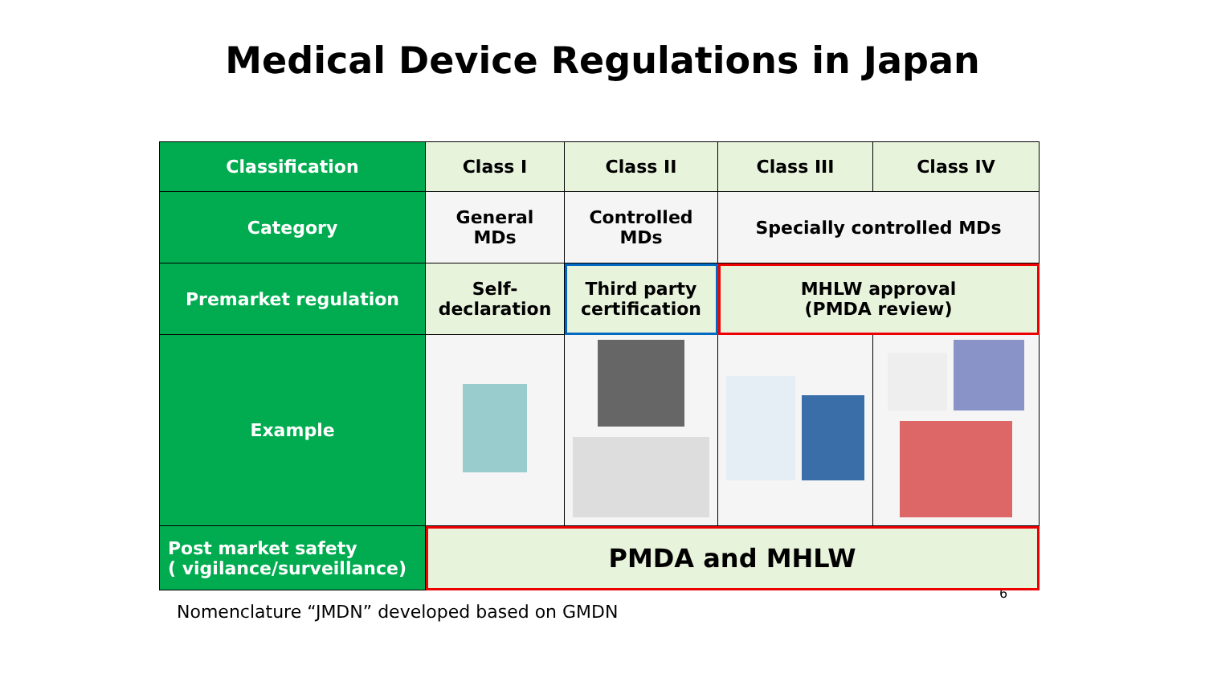Medical Device Regulations in Japan
| Classification | Class I | Class II | Class III | Class IV |
| --- | --- | --- | --- | --- |
| Category | General MDs | Controlled MDs | Specially controlled MDs | |
| Premarket regulation | Self- declaration | Third party certification | MHLW approval (PMDA review) | |
| Example | | | | |
| Post market safety ( vigilance/surveillance) | PMDA and MHLW | | | |
6
Nomenclature “JMDN” developed based on GMDN